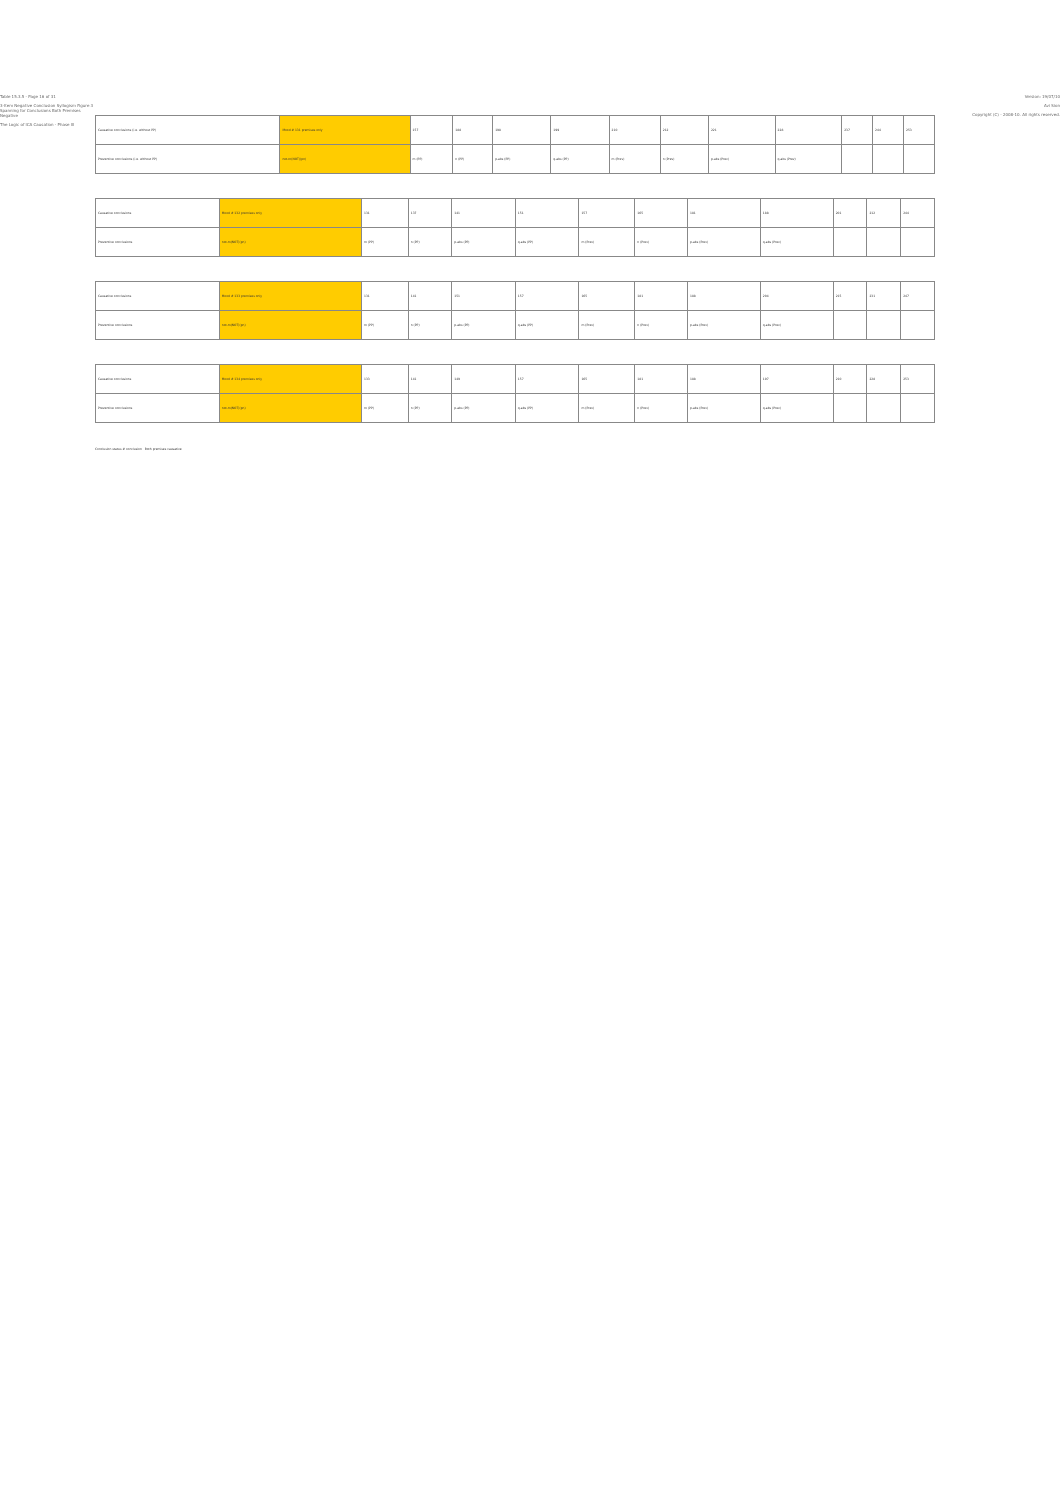Table 15.3.5 - Page 16 of 31
3-Item Negative Conclusion Syllogism Figure 3 Spanning for Conclusions Both Premises Negative
The Logic of ICA Causation - Phase III
| Causative conclusions (i.e. without PP) | Mood # 131 premises only | 157 | 188 | 198 | 199 | 210 | 212 | 221 | 228 | 237 | 244 | 253 |
| Preventive conclusions (i.e. without PP) | not-m(NOT)(pn) | m (PP) | n (PP) | p-abs (PP) | q-abs (PP) | m (Prev) | n (Prev) | p-abs (Prev) | q-abs (Prev) | | | |
| Causative conclusions | Mood # 132 premises only | 131 | 137 | 141 | 151 | 157 | 165 | 181 | 188 | 201 | 212 | 244 |
| Preventive conclusions | not-m(NOT)(pn) | m (PP) | n (PP) | p-abs (PP) | q-abs (PP) | m (Prev) | n (Prev) | p-abs (Prev) | q-abs (Prev) | | | |
| Causative conclusions | Mood # 133 premises only | 131 | 141 | 151 | 157 | 165 | 181 | 188 | 204 | 215 | 231 | 247 |
| Preventive conclusions | not-m(NOT)(pn) | m (PP) | n (PP) | p-abs (PP) | q-abs (PP) | m (Prev) | n (Prev) | p-abs (Prev) | q-abs (Prev) | | | |
| Causative conclusions | Mood # 134 premises only | 133 | 141 | 149 | 157 | 165 | 181 | 188 | 197 | 210 | 228 | 253 |
| Preventive conclusions | not-m(NOT)(pn) | m (PP) | n (PP) | p-abs (PP) | q-abs (PP) | m (Prev) | n (Prev) | p-abs (Prev) | q-abs (Prev) | | | |
Conclusion status # conclusion Both premises causative
Version: 19/07/10
Avi Sion
Copyright (C) - 2008-10. All rights reserved.